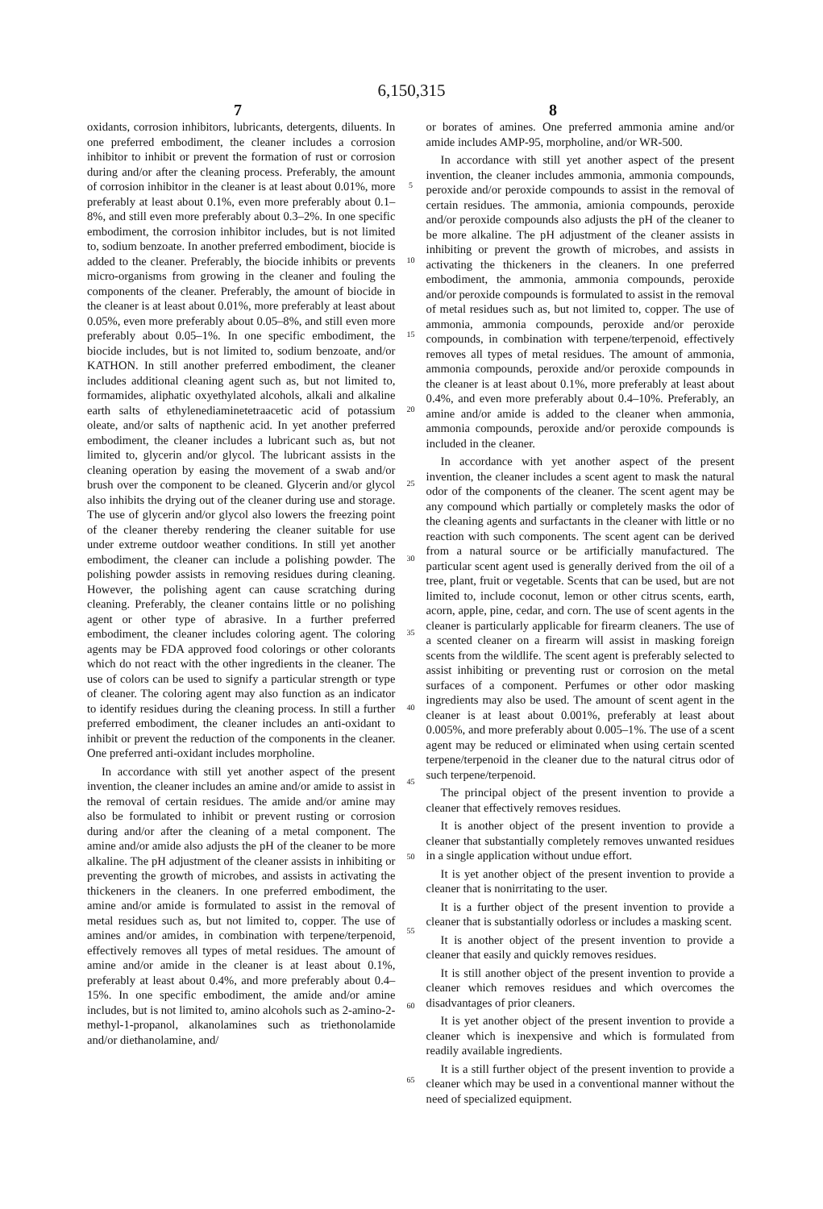6,150,315
7 8
oxidants, corrosion inhibitors, lubricants, detergents, diluents. In one preferred embodiment, the cleaner includes a corrosion inhibitor to inhibit or prevent the formation of rust or corrosion during and/or after the cleaning process. Preferably, the amount of corrosion inhibitor in the cleaner is at least about 0.01%, more preferably at least about 0.1%, even more preferably about 0.1–8%, and still even more preferably about 0.3–2%. In one specific embodiment, the corrosion inhibitor includes, but is not limited to, sodium benzoate. In another preferred embodiment, biocide is added to the cleaner. Preferably, the biocide inhibits or prevents micro-organisms from growing in the cleaner and fouling the components of the cleaner. Preferably, the amount of biocide in the cleaner is at least about 0.01%, more preferably at least about 0.05%, even more preferably about 0.05–8%, and still even more preferably about 0.05–1%. In one specific embodiment, the biocide includes, but is not limited to, sodium benzoate, and/or KATHON. In still another preferred embodiment, the cleaner includes additional cleaning agent such as, but not limited to, formamides, aliphatic oxyethylated alcohols, alkali and alkaline earth salts of ethylenediaminetetraacetic acid of potassium oleate, and/or salts of napthenic acid. In yet another preferred embodiment, the cleaner includes a lubricant such as, but not limited to, glycerin and/or glycol. The lubricant assists in the cleaning operation by easing the movement of a swab and/or brush over the component to be cleaned. Glycerin and/or glycol also inhibits the drying out of the cleaner during use and storage. The use of glycerin and/or glycol also lowers the freezing point of the cleaner thereby rendering the cleaner suitable for use under extreme outdoor weather conditions. In still yet another embodiment, the cleaner can include a polishing powder. The polishing powder assists in removing residues during cleaning. However, the polishing agent can cause scratching during cleaning. Preferably, the cleaner contains little or no polishing agent or other type of abrasive. In a further preferred embodiment, the cleaner includes coloring agent. The coloring agents may be FDA approved food colorings or other colorants which do not react with the other ingredients in the cleaner. The use of colors can be used to signify a particular strength or type of cleaner. The coloring agent may also function as an indicator to identify residues during the cleaning process. In still a further preferred embodiment, the cleaner includes an anti-oxidant to inhibit or prevent the reduction of the components in the cleaner. One preferred anti-oxidant includes morpholine.
In accordance with still yet another aspect of the present invention, the cleaner includes an amine and/or amide to assist in the removal of certain residues. The amide and/or amine may also be formulated to inhibit or prevent rusting or corrosion during and/or after the cleaning of a metal component. The amine and/or amide also adjusts the pH of the cleaner to be more alkaline. The pH adjustment of the cleaner assists in inhibiting or preventing the growth of microbes, and assists in activating the thickeners in the cleaners. In one preferred embodiment, the amine and/or amide is formulated to assist in the removal of metal residues such as, but not limited to, copper. The use of amines and/or amides, in combination with terpene/terpenoid, effectively removes all types of metal residues. The amount of amine and/or amide in the cleaner is at least about 0.1%, preferably at least about 0.4%, and more preferably about 0.4–15%. In one specific embodiment, the amide and/or amine includes, but is not limited to, amino alcohols such as 2-amino-2-methyl-1-propanol, alkanolamines such as triethonolamide and/or diethanolamine, and/
5
10
15
20
25
30
35
40
45
50
55
60
65
or borates of amines. One preferred ammonia amine and/or amide includes AMP-95, morpholine, and/or WR-500.
In accordance with still yet another aspect of the present invention, the cleaner includes ammonia, ammonia compounds, peroxide and/or peroxide compounds to assist in the removal of certain residues. The ammonia, amionia compounds, peroxide and/or peroxide compounds also adjusts the pH of the cleaner to be more alkaline. The pH adjustment of the cleaner assists in inhibiting or prevent the growth of microbes, and assists in activating the thickeners in the cleaners. In one preferred embodiment, the ammonia, ammonia compounds, peroxide and/or peroxide compounds is formulated to assist in the removal of metal residues such as, but not limited to, copper. The use of ammonia, ammonia compounds, peroxide and/or peroxide compounds, in combination with terpene/terpenoid, effectively removes all types of metal residues. The amount of ammonia, ammonia compounds, peroxide and/or peroxide compounds in the cleaner is at least about 0.1%, more preferably at least about 0.4%, and even more preferably about 0.4–10%. Preferably, an amine and/or amide is added to the cleaner when ammonia, ammonia compounds, peroxide and/or peroxide compounds is included in the cleaner.
In accordance with yet another aspect of the present invention, the cleaner includes a scent agent to mask the natural odor of the components of the cleaner. The scent agent may be any compound which partially or completely masks the odor of the cleaning agents and surfactants in the cleaner with little or no reaction with such components. The scent agent can be derived from a natural source or be artificially manufactured. The particular scent agent used is generally derived from the oil of a tree, plant, fruit or vegetable. Scents that can be used, but are not limited to, include coconut, lemon or other citrus scents, earth, acorn, apple, pine, cedar, and corn. The use of scent agents in the cleaner is particularly applicable for firearm cleaners. The use of a scented cleaner on a firearm will assist in masking foreign scents from the wildlife. The scent agent is preferably selected to assist inhibiting or preventing rust or corrosion on the metal surfaces of a component. Perfumes or other odor masking ingredients may also be used. The amount of scent agent in the cleaner is at least about 0.001%, preferably at least about 0.005%, and more preferably about 0.005–1%. The use of a scent agent may be reduced or eliminated when using certain scented terpene/terpenoid in the cleaner due to the natural citrus odor of such terpene/terpenoid.
The principal object of the present invention to provide a cleaner that effectively removes residues.
It is another object of the present invention to provide a cleaner that substantially completely removes unwanted residues in a single application without undue effort.
It is yet another object of the present invention to provide a cleaner that is nonirritating to the user.
It is a further object of the present invention to provide a cleaner that is substantially odorless or includes a masking scent.
It is another object of the present invention to provide a cleaner that easily and quickly removes residues.
It is still another object of the present invention to provide a cleaner which removes residues and which overcomes the disadvantages of prior cleaners.
It is yet another object of the present invention to provide a cleaner which is inexpensive and which is formulated from readily available ingredients.
It is a still further object of the present invention to provide a cleaner which may be used in a conventional manner without the need of specialized equipment.